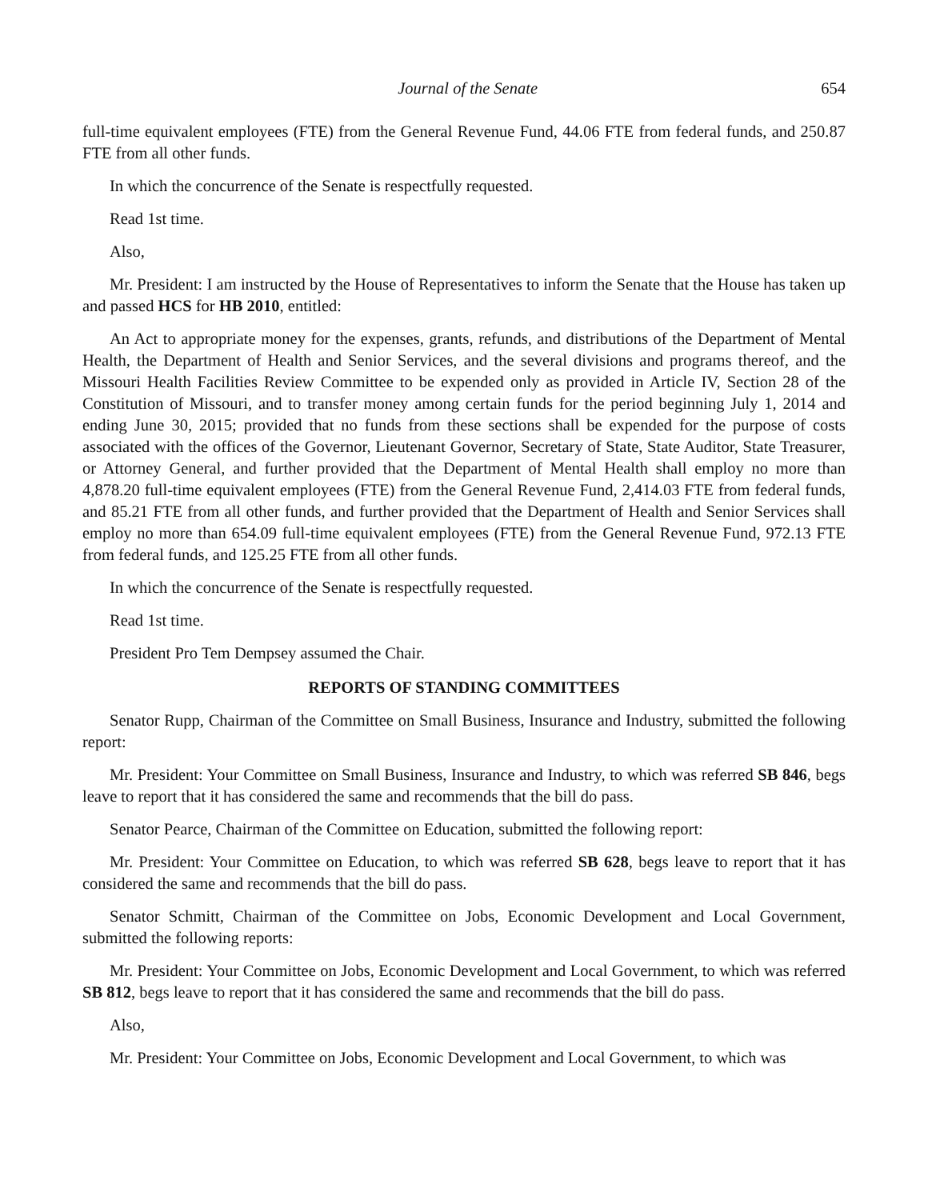Journal of the Senate 654
full-time equivalent employees (FTE) from the General Revenue Fund, 44.06 FTE from federal funds, and 250.87 FTE from all other funds.
In which the concurrence of the Senate is respectfully requested.
Read 1st time.
Also,
Mr. President: I am instructed by the House of Representatives to inform the Senate that the House has taken up and passed HCS for HB 2010, entitled:
An Act to appropriate money for the expenses, grants, refunds, and distributions of the Department of Mental Health, the Department of Health and Senior Services, and the several divisions and programs thereof, and the Missouri Health Facilities Review Committee to be expended only as provided in Article IV, Section 28 of the Constitution of Missouri, and to transfer money among certain funds for the period beginning July 1, 2014 and ending June 30, 2015; provided that no funds from these sections shall be expended for the purpose of costs associated with the offices of the Governor, Lieutenant Governor, Secretary of State, State Auditor, State Treasurer, or Attorney General, and further provided that the Department of Mental Health shall employ no more than 4,878.20 full-time equivalent employees (FTE) from the General Revenue Fund, 2,414.03 FTE from federal funds, and 85.21 FTE from all other funds, and further provided that the Department of Health and Senior Services shall employ no more than 654.09 full-time equivalent employees (FTE) from the General Revenue Fund, 972.13 FTE from federal funds, and 125.25 FTE from all other funds.
In which the concurrence of the Senate is respectfully requested.
Read 1st time.
President Pro Tem Dempsey assumed the Chair.
REPORTS OF STANDING COMMITTEES
Senator Rupp, Chairman of the Committee on Small Business, Insurance and Industry, submitted the following report:
Mr. President: Your Committee on Small Business, Insurance and Industry, to which was referred SB 846, begs leave to report that it has considered the same and recommends that the bill do pass.
Senator Pearce, Chairman of the Committee on Education, submitted the following report:
Mr. President: Your Committee on Education, to which was referred SB 628, begs leave to report that it has considered the same and recommends that the bill do pass.
Senator Schmitt, Chairman of the Committee on Jobs, Economic Development and Local Government, submitted the following reports:
Mr. President: Your Committee on Jobs, Economic Development and Local Government, to which was referred SB 812, begs leave to report that it has considered the same and recommends that the bill do pass.
Also,
Mr. President: Your Committee on Jobs, Economic Development and Local Government, to which was